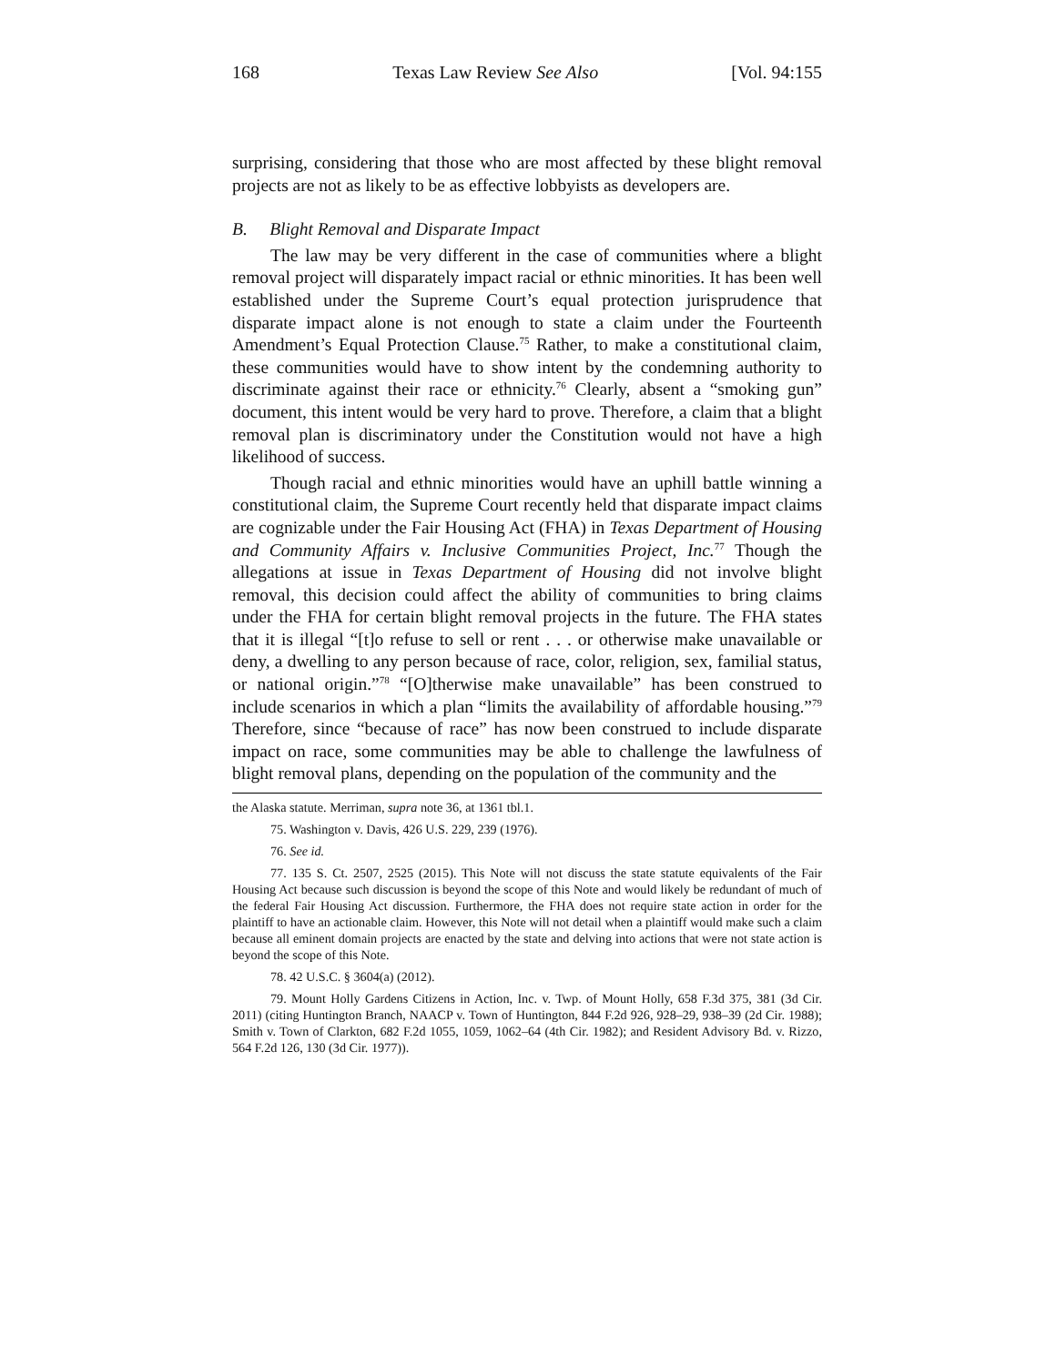168 Texas Law Review See Also [Vol. 94:155
surprising, considering that those who are most affected by these blight removal projects are not as likely to be as effective lobbyists as developers are.
B. Blight Removal and Disparate Impact
The law may be very different in the case of communities where a blight removal project will disparately impact racial or ethnic minorities. It has been well established under the Supreme Court’s equal protection jurisprudence that disparate impact alone is not enough to state a claim under the Fourteenth Amendment’s Equal Protection Clause.<sup>75</sup> Rather, to make a constitutional claim, these communities would have to show intent by the condemning authority to discriminate against their race or ethnicity.<sup>76</sup> Clearly, absent a “smoking gun” document, this intent would be very hard to prove. Therefore, a claim that a blight removal plan is discriminatory under the Constitution would not have a high likelihood of success.
Though racial and ethnic minorities would have an uphill battle winning a constitutional claim, the Supreme Court recently held that disparate impact claims are cognizable under the Fair Housing Act (FHA) in Texas Department of Housing and Community Affairs v. Inclusive Communities Project, Inc.<sup>77</sup> Though the allegations at issue in Texas Department of Housing did not involve blight removal, this decision could affect the ability of communities to bring claims under the FHA for certain blight removal projects in the future. The FHA states that it is illegal “[t]o refuse to sell or rent . . . or otherwise make unavailable or deny, a dwelling to any person because of race, color, religion, sex, familial status, or national origin.”<sup>78</sup> “[O]therwise make unavailable” has been construed to include scenarios in which a plan “limits the availability of affordable housing.”<sup>79</sup> Therefore, since “because of race” has now been construed to include disparate impact on race, some communities may be able to challenge the lawfulness of blight removal plans, depending on the population of the community and the
the Alaska statute. Merriman, supra note 36, at 1361 tbl.1.
75. Washington v. Davis, 426 U.S. 229, 239 (1976).
76. See id.
77. 135 S. Ct. 2507, 2525 (2015). This Note will not discuss the state statute equivalents of the Fair Housing Act because such discussion is beyond the scope of this Note and would likely be redundant of much of the federal Fair Housing Act discussion. Furthermore, the FHA does not require state action in order for the plaintiff to have an actionable claim. However, this Note will not detail when a plaintiff would make such a claim because all eminent domain projects are enacted by the state and delving into actions that were not state action is beyond the scope of this Note.
78. 42 U.S.C. § 3604(a) (2012).
79. Mount Holly Gardens Citizens in Action, Inc. v. Twp. of Mount Holly, 658 F.3d 375, 381 (3d Cir. 2011) (citing Huntington Branch, NAACP v. Town of Huntington, 844 F.2d 926, 928–29, 938–39 (2d Cir. 1988); Smith v. Town of Clarkton, 682 F.2d 1055, 1059, 1062–64 (4th Cir. 1982); and Resident Advisory Bd. v. Rizzo, 564 F.2d 126, 130 (3d Cir. 1977)).